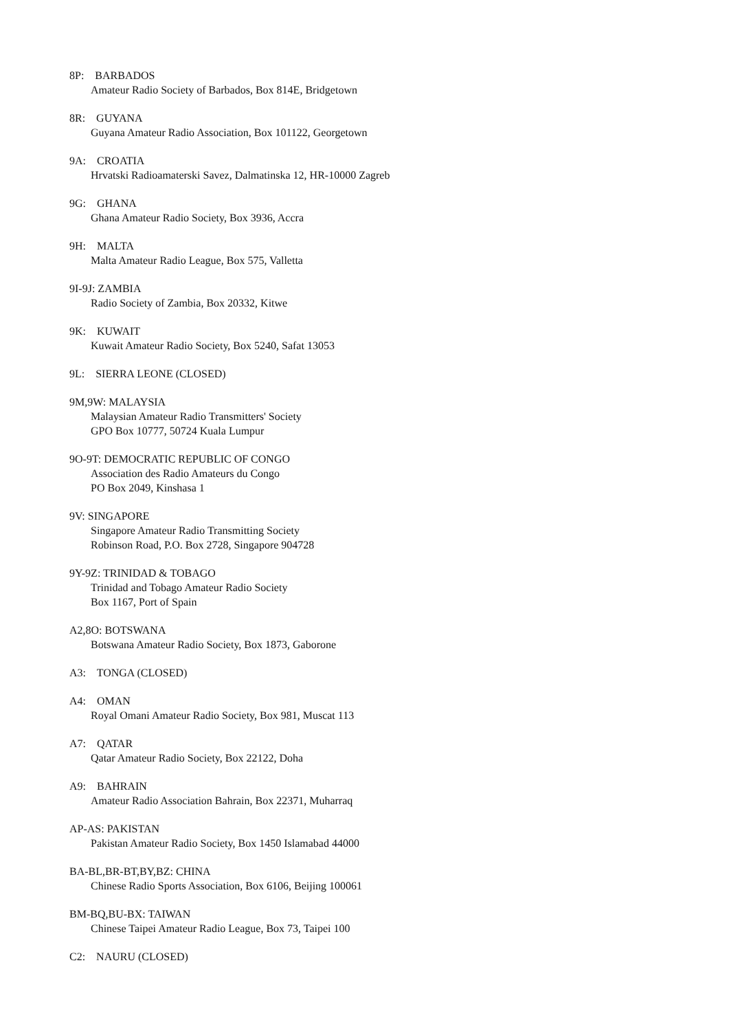8P: BARBADOS
Amateur Radio Society of Barbados, Box 814E, Bridgetown
8R: GUYANA
Guyana Amateur Radio Association, Box 101122, Georgetown
9A: CROATIA
Hrvatski Radioamaterski Savez, Dalmatinska 12, HR-10000 Zagreb
9G: GHANA
Ghana Amateur Radio Society, Box 3936, Accra
9H: MALTA
Malta Amateur Radio League, Box 575, Valletta
9I-9J: ZAMBIA
Radio Society of Zambia, Box 20332, Kitwe
9K: KUWAIT
Kuwait Amateur Radio Society, Box 5240, Safat 13053
9L: SIERRA LEONE (CLOSED)
9M,9W: MALAYSIA
Malaysian Amateur Radio Transmitters' Society
GPO Box 10777, 50724 Kuala Lumpur
9O-9T: DEMOCRATIC REPUBLIC OF CONGO
Association des Radio Amateurs du Congo
PO Box 2049, Kinshasa 1
9V: SINGAPORE
Singapore Amateur Radio Transmitting Society
Robinson Road, P.O. Box 2728, Singapore 904728
9Y-9Z: TRINIDAD & TOBAGO
Trinidad and Tobago Amateur Radio Society
Box 1167, Port of Spain
A2,8O: BOTSWANA
Botswana Amateur Radio Society, Box 1873, Gaborone
A3: TONGA (CLOSED)
A4: OMAN
Royal Omani Amateur Radio Society, Box 981, Muscat 113
A7: QATAR
Qatar Amateur Radio Society, Box 22122, Doha
A9: BAHRAIN
Amateur Radio Association Bahrain, Box 22371, Muharraq
AP-AS: PAKISTAN
Pakistan Amateur Radio Society, Box 1450 Islamabad 44000
BA-BL,BR-BT,BY,BZ: CHINA
Chinese Radio Sports Association, Box 6106, Beijing 100061
BM-BQ,BU-BX: TAIWAN
Chinese Taipei Amateur Radio League, Box 73, Taipei 100
C2: NAURU (CLOSED)